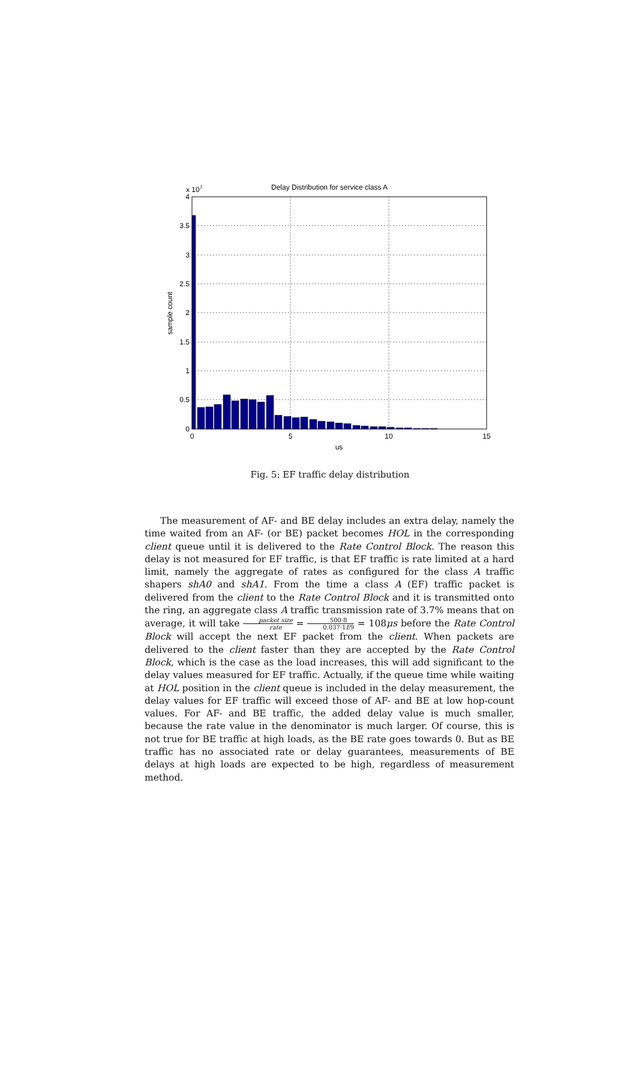Delay Distribution for service class A
x 107
4
3.5
3
2.5
2
1.5
1
0.5
0
0
5
10
15
us
sample count
Fig. 5: EF traffic delay distribution
The measurement of AF- and BE delay includes an extra delay, namely the time waited from an AF- (or BE) packet becomes HOL in the corresponding client queue until it is delivered to the Rate Control Block. The reason this delay is not measured for EF traffic, is that EF traffic is rate limited at a hard limit, namely the aggregate of rates as configured for the class A traffic shapers shA0 and shA1. From the time a class A (EF) traffic packet is delivered from the client to the Rate Control Block and it is transmitted onto the ring, an aggregate class A traffic transmission rate of 3.7% means that on average, it will take packet size rate = 500·8 0.037·1E9 = 108μs before the Rate Control Block will accept the next EF packet from the client. When packets are delivered to the client faster than they are accepted by the Rate Control Block, which is the case as the load increases, this will add significant to the delay values measured for EF traffic. Actually, if the queue time while waiting at HOL position in the client queue is included in the delay measurement, the delay values for EF traffic will exceed those of AF- and BE at low hop-count values. For AF- and BE traffic, the added delay value is much smaller, because the rate value in the denominator is much larger. Of course, this is not true for BE traffic at high loads, as the BE rate goes towards 0. But as BE traffic has no associated rate or delay guarantees, measurements of BE delays at high loads are expected to be high, regardless of measurement method.